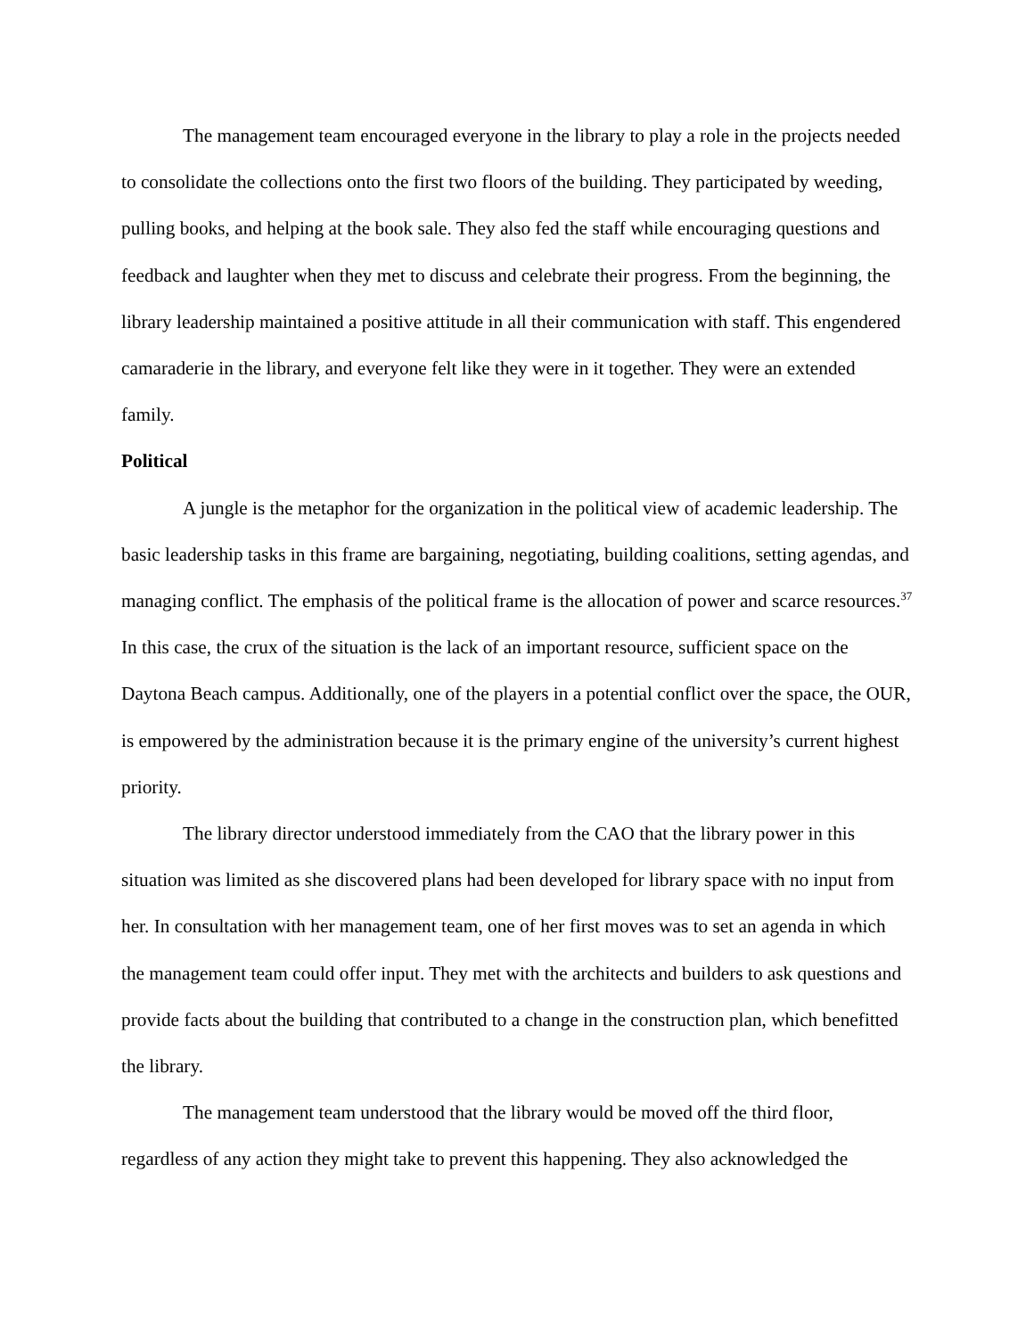The management team encouraged everyone in the library to play a role in the projects needed to consolidate the collections onto the first two floors of the building. They participated by weeding, pulling books, and helping at the book sale. They also fed the staff while encouraging questions and feedback and laughter when they met to discuss and celebrate their progress. From the beginning, the library leadership maintained a positive attitude in all their communication with staff. This engendered camaraderie in the library, and everyone felt like they were in it together. They were an extended family.
Political
A jungle is the metaphor for the organization in the political view of academic leadership. The basic leadership tasks in this frame are bargaining, negotiating, building coalitions, setting agendas, and managing conflict. The emphasis of the political frame is the allocation of power and scarce resources.<sup>37</sup> In this case, the crux of the situation is the lack of an important resource, sufficient space on the Daytona Beach campus. Additionally, one of the players in a potential conflict over the space, the OUR, is empowered by the administration because it is the primary engine of the university’s current highest priority.
The library director understood immediately from the CAO that the library power in this situation was limited as she discovered plans had been developed for library space with no input from her. In consultation with her management team, one of her first moves was to set an agenda in which the management team could offer input. They met with the architects and builders to ask questions and provide facts about the building that contributed to a change in the construction plan, which benefitted the library.
The management team understood that the library would be moved off the third floor, regardless of any action they might take to prevent this happening. They also acknowledged the